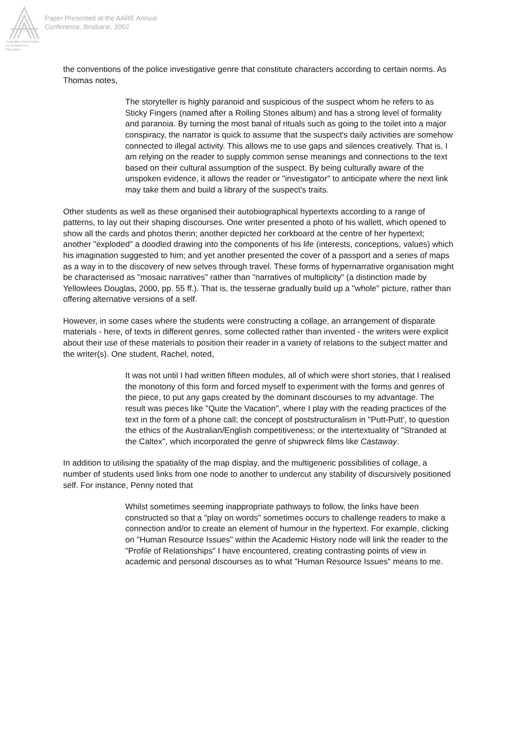Australian Association for Research in Education
Paper Presented at the AARE Annual
Conference, Brisbane, 2002
the conventions of the police investigative genre that constitute characters according to certain norms. As Thomas notes,
The storyteller is highly paranoid and suspicious of the suspect whom he refers to as Sticky Fingers (named after a Rolling Stones album) and has a strong level of formality and paranoia. By turning the most banal of rituals such as going to the toilet into a major conspiracy, the narrator is quick to assume that the suspect's daily activities are somehow connected to illegal activity. This allows me to use gaps and silences creatively. That is, I am relying on the reader to supply common sense meanings and connections to the text based on their cultural assumption of the suspect. By being culturally aware of the unspoken evidence, it allows the reader or "investigator" to anticipate where the next link may take them and build a library of the suspect's traits.
Other students as well as these organised their autobiographical hypertexts according to a range of patterns, to lay out their shaping discourses. One writer presented a photo of his wallett, which opened to show all the cards and photos therin; another depicted her corkboard at the centre of her hypertext; another "exploded" a doodled drawing into the components of his life (interests, conceptions, values) which his imagination suggested to him; and yet another presented the cover of a passport and a series of maps as a way in to the discovery of new selves through travel. These forms of hypernarrative organisation might be characterised as "mosaic narratives" rather than "narratives of multiplicity" (a distinction made by Yellowlees Douglas, 2000, pp. 55 ff.). That is, the tesserae gradually build up a "whole" picture, rather than offering alternative versions of a self.
However, in some cases where the students were constructing a collage, an arrangement of disparate materials - here, of texts in different genres, some collected rather than invented - the writers were explicit about their use of these materials to position their reader in a variety of relations to the subject matter and the writer(s). One student, Rachel, noted,
It was not until I had written fifteen modules, all of which were short stories, that I realised the monotony of this form and forced myself to experiment with the forms and genres of the piece, to put any gaps created by the dominant discourses to my advantage. The result was pieces like "Quite the Vacation", where I play with the reading practices of the text in the form of a phone call; the concept of poststructuralism in "Putt-Putt', to question the ethics of the Australian/English competitiveness; or the intertextuality of "Stranded at the Caltex", which incorporated the genre of shipwreck films like Castaway.
In addition to utilising the spatiality of the map display, and the multigeneric possibilities of collage, a number of students used links from one node to another to undercut any stability of discursively positioned self. For instance, Penny noted that
Whilst sometimes seeming inappropriate pathways to follow, the links have been constructed so that a "play on words" sometimes occurs to challenge readers to make a connection and/or to create an element of humour in the hypertext. For example, clicking on "Human Resource Issues" within the Academic History node will link the reader to the "Profile of Relationships" I have encountered, creating contrasting points of view in academic and personal discourses as to what "Human Resource Issues" means to me.